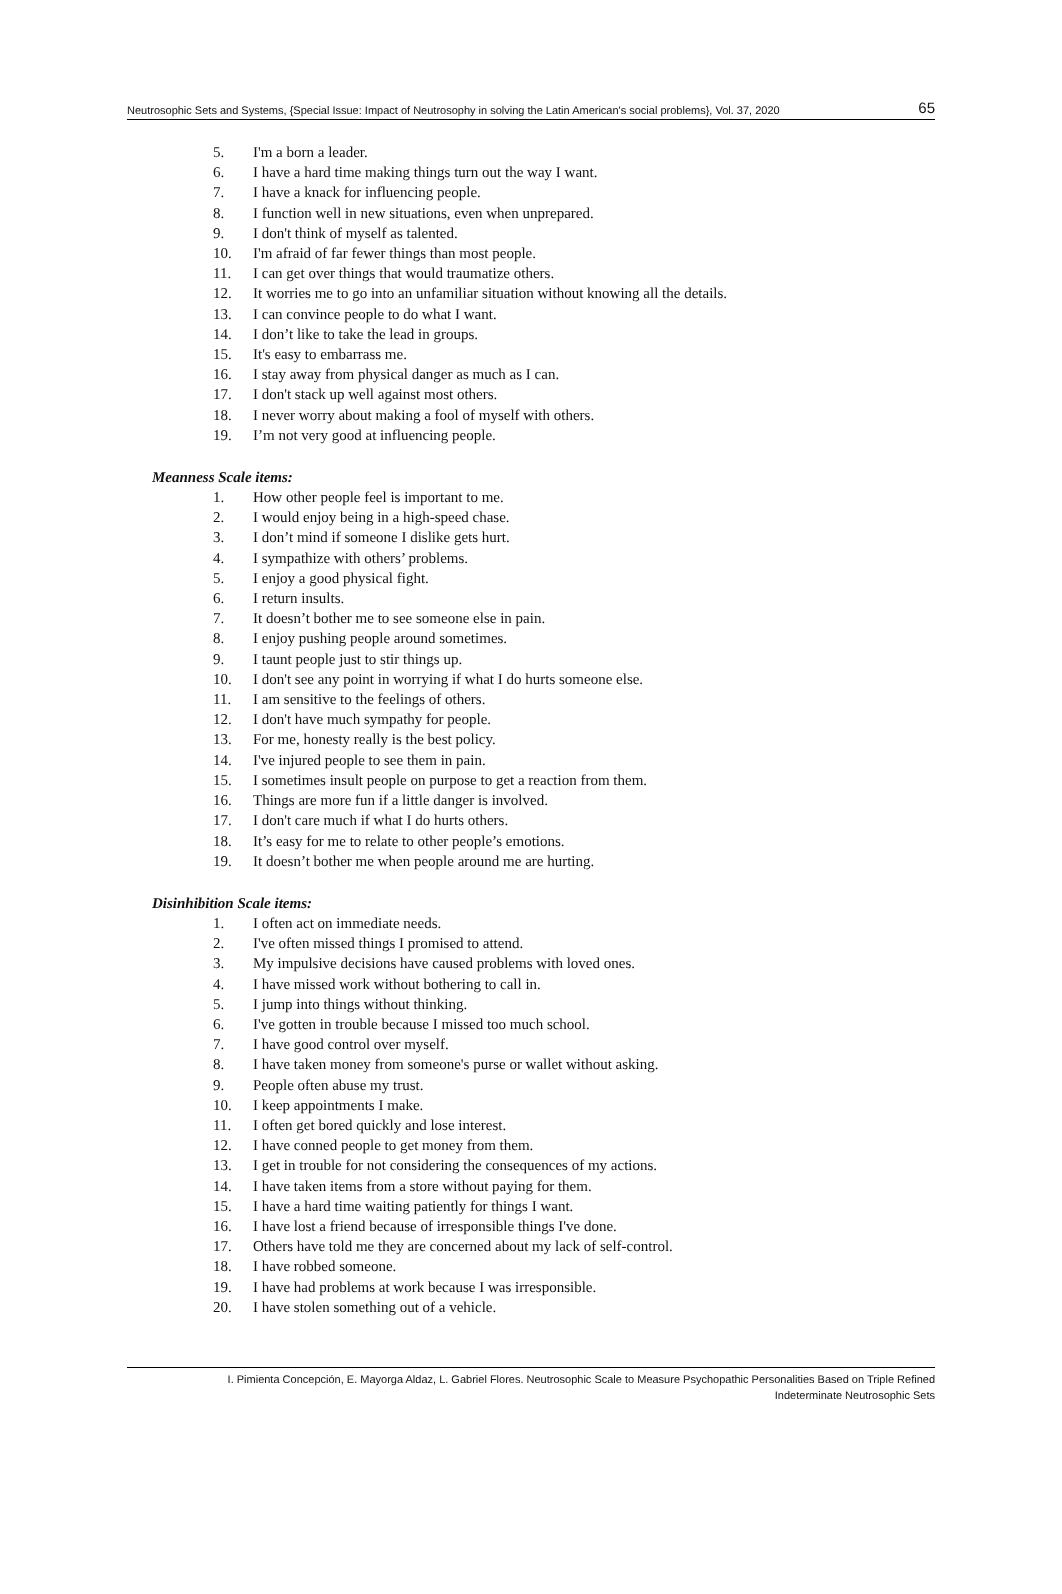Neutrosophic Sets and Systems, {Special Issue: Impact of Neutrosophy in solving the Latin American's social problems}, Vol. 37, 2020 65
5. I'm a born a leader.
6. I have a hard time making things turn out the way I want.
7. I have a knack for influencing people.
8. I function well in new situations, even when unprepared.
9. I don't think of myself as talented.
10. I'm afraid of far fewer things than most people.
11. I can get over things that would traumatize others.
12. It worries me to go into an unfamiliar situation without knowing all the details.
13. I can convince people to do what I want.
14. I don’t like to take the lead in groups.
15. It's easy to embarrass me.
16. I stay away from physical danger as much as I can.
17. I don't stack up well against most others.
18. I never worry about making a fool of myself with others.
19. I’m not very good at influencing people.
Meanness Scale items:
1. How other people feel is important to me.
2. I would enjoy being in a high-speed chase.
3. I don’t mind if someone I dislike gets hurt.
4. I sympathize with others’ problems.
5. I enjoy a good physical fight.
6. I return insults.
7. It doesn’t bother me to see someone else in pain.
8. I enjoy pushing people around sometimes.
9. I taunt people just to stir things up.
10. I don't see any point in worrying if what I do hurts someone else.
11. I am sensitive to the feelings of others.
12. I don't have much sympathy for people.
13. For me, honesty really is the best policy.
14. I've injured people to see them in pain.
15. I sometimes insult people on purpose to get a reaction from them.
16. Things are more fun if a little danger is involved.
17. I don't care much if what I do hurts others.
18. It’s easy for me to relate to other people’s emotions.
19. It doesn’t bother me when people around me are hurting.
Disinhibition Scale items:
1. I often act on immediate needs.
2. I've often missed things I promised to attend.
3. My impulsive decisions have caused problems with loved ones.
4. I have missed work without bothering to call in.
5. I jump into things without thinking.
6. I've gotten in trouble because I missed too much school.
7. I have good control over myself.
8. I have taken money from someone's purse or wallet without asking.
9. People often abuse my trust.
10. I keep appointments I make.
11. I often get bored quickly and lose interest.
12. I have conned people to get money from them.
13. I get in trouble for not considering the consequences of my actions.
14. I have taken items from a store without paying for them.
15. I have a hard time waiting patiently for things I want.
16. I have lost a friend because of irresponsible things I've done.
17. Others have told me they are concerned about my lack of self-control.
18. I have robbed someone.
19. I have had problems at work because I was irresponsible.
20. I have stolen something out of a vehicle.
I. Pimienta Concepción, E. Mayorga Aldaz, L. Gabriel Flores. Neutrosophic Scale to Measure Psychopathic Personalities Based on Triple Refined
Indeterminate Neutrosophic Sets